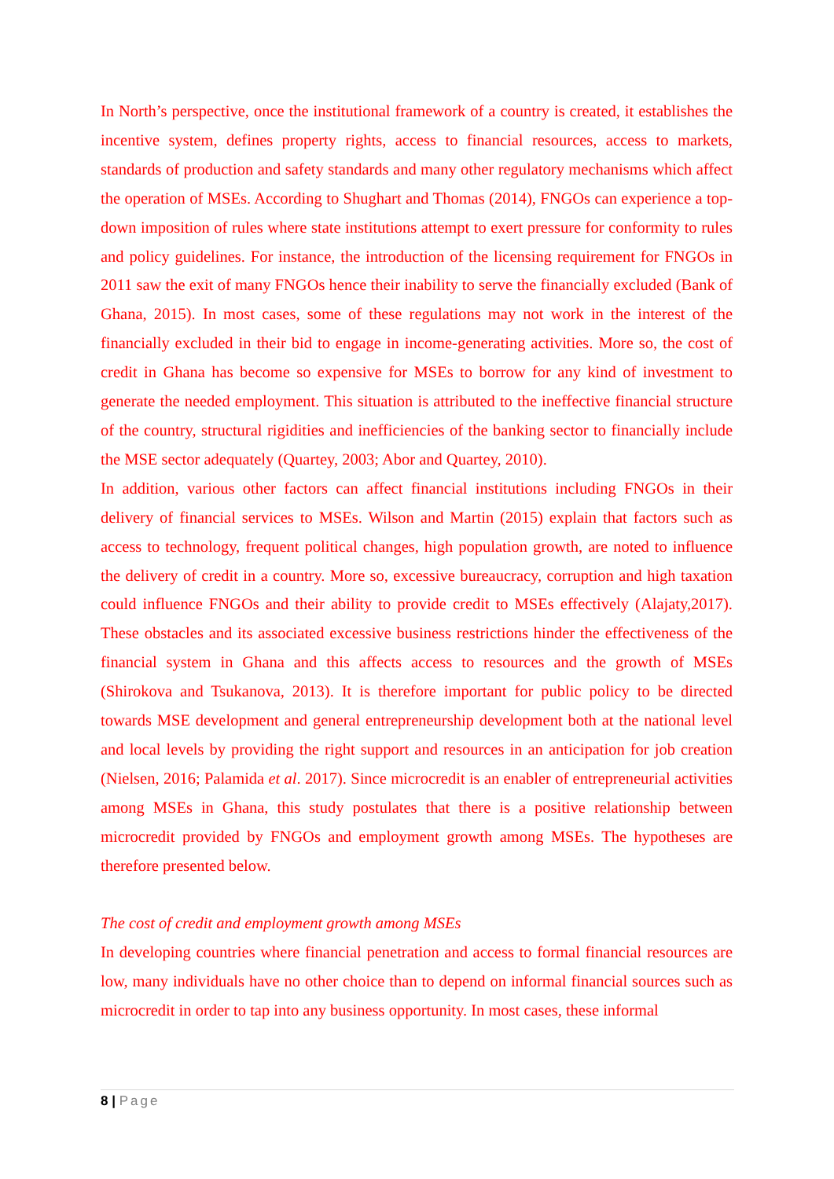In North’s perspective, once the institutional framework of a country is created, it establishes the incentive system, defines property rights, access to financial resources, access to markets, standards of production and safety standards and many other regulatory mechanisms which affect the operation of MSEs. According to Shughart and Thomas (2014), FNGOs can experience a top-down imposition of rules where state institutions attempt to exert pressure for conformity to rules and policy guidelines. For instance, the introduction of the licensing requirement for FNGOs in 2011 saw the exit of many FNGOs hence their inability to serve the financially excluded (Bank of Ghana, 2015). In most cases, some of these regulations may not work in the interest of the financially excluded in their bid to engage in income-generating activities. More so, the cost of credit in Ghana has become so expensive for MSEs to borrow for any kind of investment to generate the needed employment. This situation is attributed to the ineffective financial structure of the country, structural rigidities and inefficiencies of the banking sector to financially include the MSE sector adequately (Quartey, 2003; Abor and Quartey, 2010).
In addition, various other factors can affect financial institutions including FNGOs in their delivery of financial services to MSEs. Wilson and Martin (2015) explain that factors such as access to technology, frequent political changes, high population growth, are noted to influence the delivery of credit in a country. More so, excessive bureaucracy, corruption and high taxation could influence FNGOs and their ability to provide credit to MSEs effectively (Alajaty,2017). These obstacles and its associated excessive business restrictions hinder the effectiveness of the financial system in Ghana and this affects access to resources and the growth of MSEs (Shirokova and Tsukanova, 2013). It is therefore important for public policy to be directed towards MSE development and general entrepreneurship development both at the national level and local levels by providing the right support and resources in an anticipation for job creation (Nielsen, 2016; Palamida et al. 2017). Since microcredit is an enabler of entrepreneurial activities among MSEs in Ghana, this study postulates that there is a positive relationship between microcredit provided by FNGOs and employment growth among MSEs. The hypotheses are therefore presented below.
The cost of credit and employment growth among MSEs
In developing countries where financial penetration and access to formal financial resources are low, many individuals have no other choice than to depend on informal financial sources such as microcredit in order to tap into any business opportunity. In most cases, these informal
8 | Page